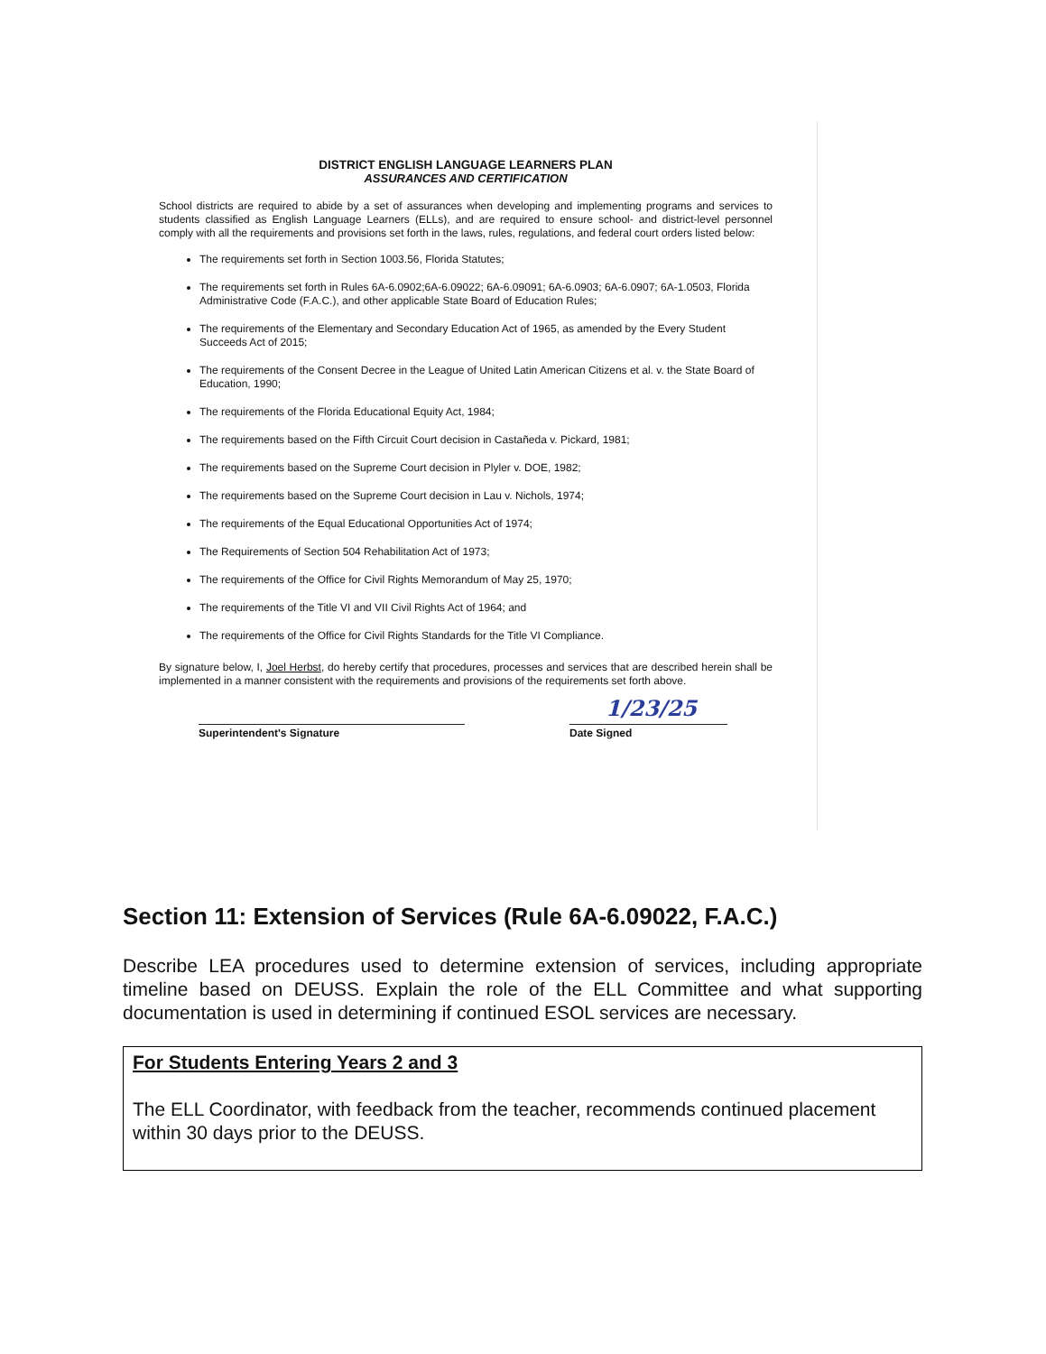DISTRICT ENGLISH LANGUAGE LEARNERS PLAN
ASSURANCES AND CERTIFICATION
School districts are required to abide by a set of assurances when developing and implementing programs and services to students classified as English Language Learners (ELLs), and are required to ensure school- and district-level personnel comply with all the requirements and provisions set forth in the laws, rules, regulations, and federal court orders listed below:
The requirements set forth in Section 1003.56, Florida Statutes;
The requirements set forth in Rules 6A-6.0902;6A-6.09022; 6A-6.09091; 6A-6.0903; 6A-6.0907; 6A-1.0503, Florida Administrative Code (F.A.C.), and other applicable State Board of Education Rules;
The requirements of the Elementary and Secondary Education Act of 1965, as amended by the Every Student Succeeds Act of 2015;
The requirements of the Consent Decree in the League of United Latin American Citizens et al. v. the State Board of Education, 1990;
The requirements of the Florida Educational Equity Act, 1984;
The requirements based on the Fifth Circuit Court decision in Castañeda v. Pickard, 1981;
The requirements based on the Supreme Court decision in Plyler v. DOE, 1982;
The requirements based on the Supreme Court decision in Lau v. Nichols, 1974;
The requirements of the Equal Educational Opportunities Act of 1974;
The Requirements of Section 504 Rehabilitation Act of 1973;
The requirements of the Office for Civil Rights Memorandum of May 25, 1970;
The requirements of the Title VI and VII Civil Rights Act of 1964; and
The requirements of the Office for Civil Rights Standards for the Title VI Compliance.
By signature below, I, Joel Herbst, do hereby certify that procedures, processes and services that are described herein shall be implemented in a manner consistent with the requirements and provisions of the requirements set forth above.
Superintendent's Signature
1/23/25
Date Signed
Section 11: Extension of Services (Rule 6A-6.09022, F.A.C.)
Describe LEA procedures used to determine extension of services, including appropriate timeline based on DEUSS. Explain the role of the ELL Committee and what supporting documentation is used in determining if continued ESOL services are necessary.
For Students Entering Years 2 and 3
The ELL Coordinator, with feedback from the teacher, recommends continued placement within 30 days prior to the DEUSS.